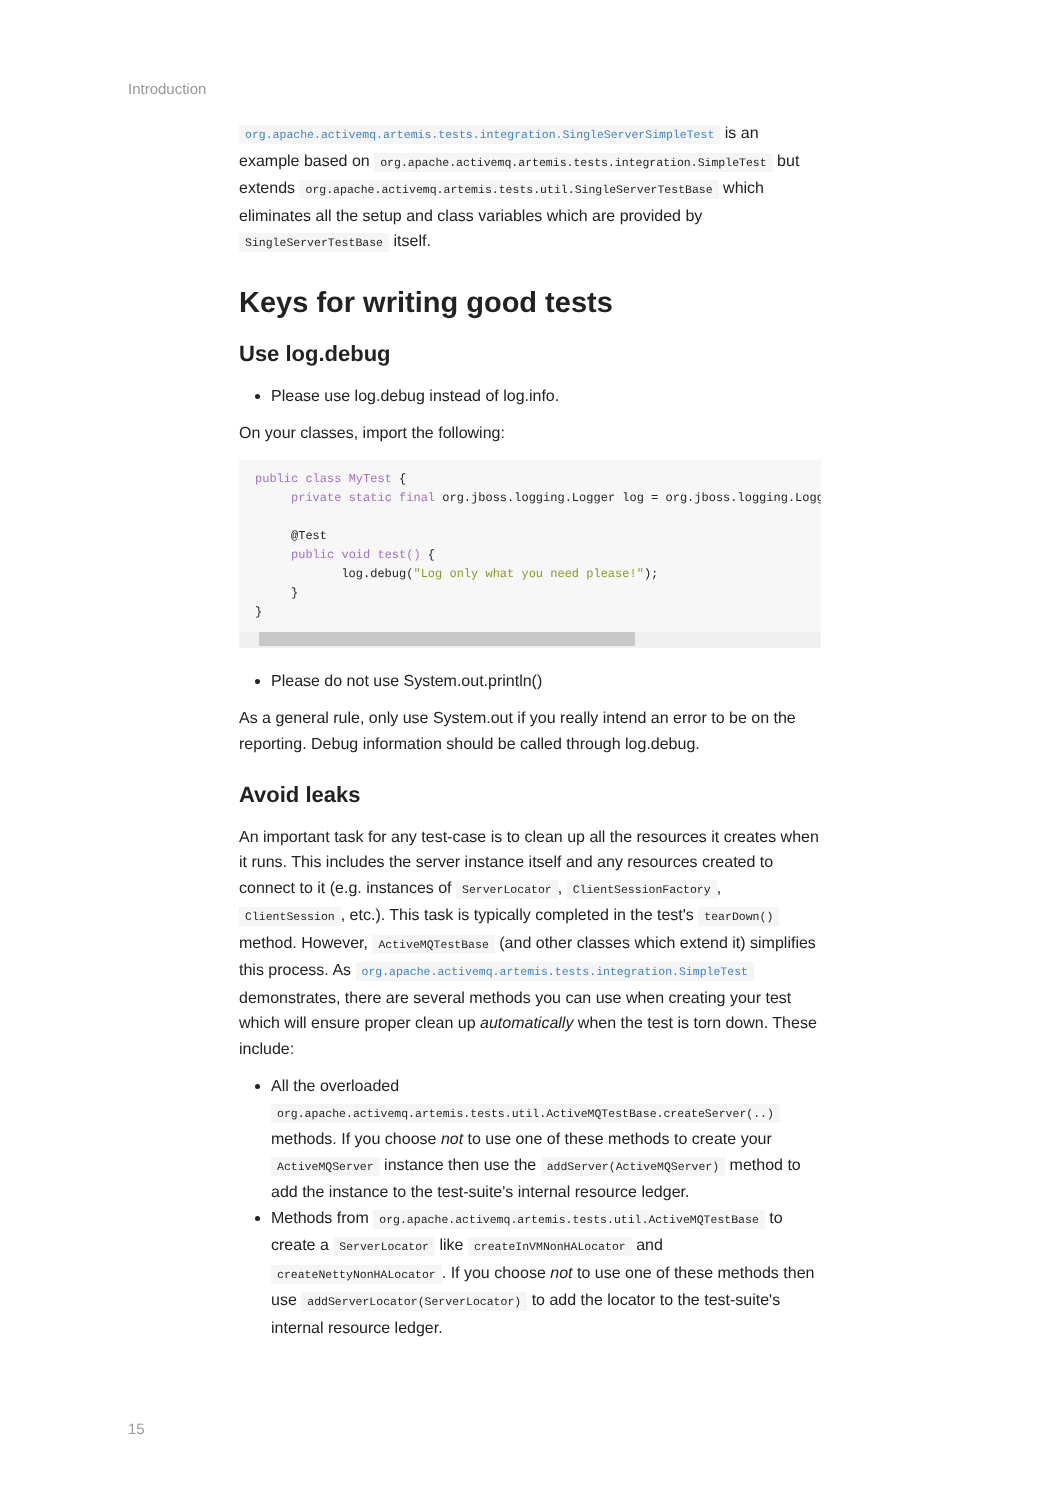Introduction
org.apache.activemq.artemis.tests.integration.SingleServerSimpleTest is an example based on org.apache.activemq.artemis.tests.integration.SimpleTest but extends org.apache.activemq.artemis.tests.util.SingleServerTestBase which eliminates all the setup and class variables which are provided by SingleServerTestBase itself.
Keys for writing good tests
Use log.debug
Please use log.debug instead of log.info.
On your classes, import the following:
public class MyTest {
     private static final org.jboss.logging.Logger log = org.jboss.logging.Logger

     @Test
     public void test() {
            log.debug("Log only what you need please!");
     }
}
Please do not use System.out.println()
As a general rule, only use System.out if you really intend an error to be on the reporting. Debug information should be called through log.debug.
Avoid leaks
An important task for any test-case is to clean up all the resources it creates when it runs. This includes the server instance itself and any resources created to connect to it (e.g. instances of ServerLocator, ClientSessionFactory, ClientSession, etc.). This task is typically completed in the test's tearDown() method. However, ActiveMQTestBase (and other classes which extend it) simplifies this process. As org.apache.activemq.artemis.tests.integration.SimpleTest demonstrates, there are several methods you can use when creating your test which will ensure proper clean up automatically when the test is torn down. These include:
All the overloaded org.apache.activemq.artemis.tests.util.ActiveMQTestBase.createServer(..) methods. If you choose not to use one of these methods to create your ActiveMQServer instance then use the addServer(ActiveMQServer) method to add the instance to the test-suite's internal resource ledger.
Methods from org.apache.activemq.artemis.tests.util.ActiveMQTestBase to create a ServerLocator like createInVMNonHALocator and createNettyNonHALocator. If you choose not to use one of these methods then use addServerLocator(ServerLocator) to add the locator to the test-suite's internal resource ledger.
15